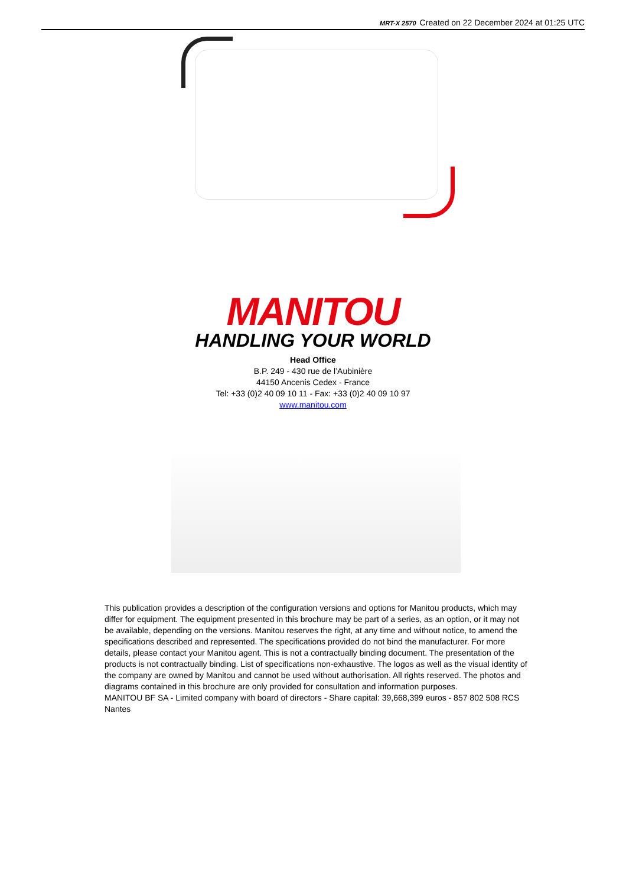MRT-X 2570 Created on 22 December 2024 at 01:25 UTC
MANITOU
HANDLING YOUR WORLD
Head Office
B.P. 249 - 430 rue de l’Aubinière
44150 Ancenis Cedex - France
Tel: +33 (0)2 40 09 10 11 - Fax: +33 (0)2 40 09 10 97
www.manitou.com
This publication provides a description of the configuration versions and options for Manitou products, which may differ for equipment. The equipment presented in this brochure may be part of a series, as an option, or it may not be available, depending on the versions. Manitou reserves the right, at any time and without notice, to amend the specifications described and represented. The specifications provided do not bind the manufacturer. For more details, please contact your Manitou agent. This is not a contractually binding document. The presentation of the products is not contractually binding. List of specifications non-exhaustive. The logos as well as the visual identity of the company are owned by Manitou and cannot be used without authorisation. All rights reserved. The photos and diagrams contained in this brochure are only provided for consultation and information purposes.
MANITOU BF SA - Limited company with board of directors - Share capital: 39,668,399 euros - 857 802 508 RCS Nantes